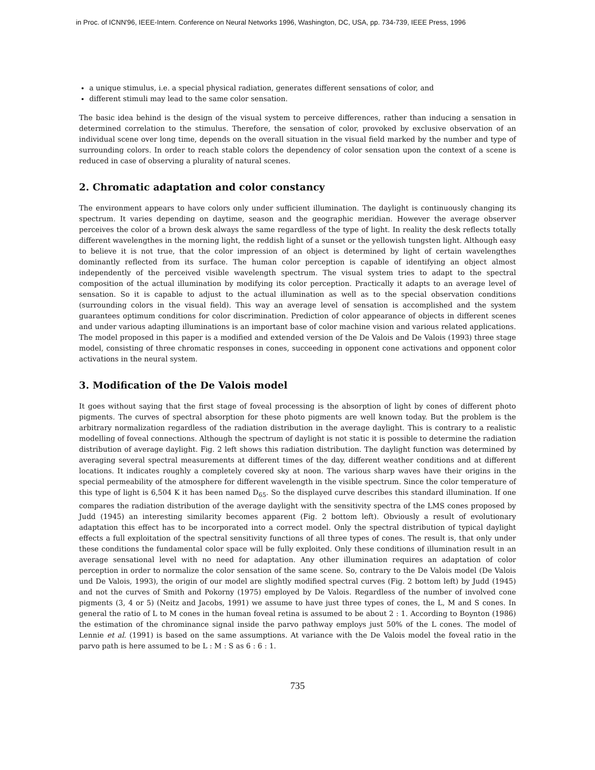in Proc. of ICNN'96, IEEE-Intern. Conference on Neural Networks 1996, Washington, DC, USA, pp. 734-739, IEEE Press, 1996
a unique stimulus, i.e. a special physical radiation, generates different sensations of color, and
different stimuli may lead to the same color sensation.
The basic idea behind is the design of the visual system to perceive differences, rather than inducing a sensation in determined correlation to the stimulus. Therefore, the sensation of color, provoked by exclusive observation of an individual scene over long time, depends on the overall situation in the visual field marked by the number and type of surrounding colors. In order to reach stable colors the dependency of color sensation upon the context of a scene is reduced in case of observing a plurality of natural scenes.
2. Chromatic adaptation and color constancy
The environment appears to have colors only under sufficient illumination. The daylight is continuously changing its spectrum. It varies depending on daytime, season and the geographic meridian. However the average observer perceives the color of a brown desk always the same regardless of the type of light. In reality the desk reflects totally different wavelengthes in the morning light, the reddish light of a sunset or the yellowish tungsten light. Although easy to believe it is not true, that the color impression of an object is determined by light of certain wavelengthes dominantly reflected from its surface. The human color perception is capable of identifying an object almost independently of the perceived visible wavelength spectrum. The visual system tries to adapt to the spectral composition of the actual illumination by modifying its color perception. Practically it adapts to an average level of sensation. So it is capable to adjust to the actual illumination as well as to the special observation conditions (surrounding colors in the visual field). This way an average level of sensation is accomplished and the system guarantees optimum conditions for color discrimination. Prediction of color appearance of objects in different scenes and under various adapting illuminations is an important base of color machine vision and various related applications. The model proposed in this paper is a modified and extended version of the De Valois and De Valois (1993) three stage model, consisting of three chromatic responses in cones, succeeding in opponent cone activations and opponent color activations in the neural system.
3. Modification of the De Valois model
It goes without saying that the first stage of foveal processing is the absorption of light by cones of different photo pigments. The curves of spectral absorption for these photo pigments are well known today. But the problem is the arbitrary normalization regardless of the radiation distribution in the average daylight. This is contrary to a realistic modelling of foveal connections. Although the spectrum of daylight is not static it is possible to determine the radiation distribution of average daylight. Fig. 2 left shows this radiation distribution. The daylight function was determined by averaging several spectral measurements at different times of the day, different weather conditions and at different locations. It indicates roughly a completely covered sky at noon. The various sharp waves have their origins in the special permeability of the atmosphere for different wavelength in the visible spectrum. Since the color temperature of this type of light is 6,504 K it has been named D<sub>65</sub>. So the displayed curve describes this standard illumination. If one compares the radiation distribution of the average daylight with the sensitivity spectra of the LMS cones proposed by Judd (1945) an interesting similarity becomes apparent (Fig. 2 bottom left). Obviously a result of evolutionary adaptation this effect has to be incorporated into a correct model. Only the spectral distribution of typical daylight effects a full exploitation of the spectral sensitivity functions of all three types of cones. The result is, that only under these conditions the fundamental color space will be fully exploited. Only these conditions of illumination result in an average sensational level with no need for adaptation. Any other illumination requires an adaptation of color perception in order to normalize the color sensation of the same scene. So, contrary to the De Valois model (De Valois und De Valois, 1993), the origin of our model are slightly modified spectral curves (Fig. 2 bottom left) by Judd (1945) and not the curves of Smith and Pokorny (1975) employed by De Valois. Regardless of the number of involved cone pigments (3, 4 or 5) (Neitz and Jacobs, 1991) we assume to have just three types of cones, the L, M and S cones. In general the ratio of L to M cones in the human foveal retina is assumed to be about 2 : 1. According to Boynton (1986) the estimation of the chrominance signal inside the parvo pathway employs just 50% of the L cones. The model of Lennie et al. (1991) is based on the same assumptions. At variance with the De Valois model the foveal ratio in the parvo path is here assumed to be L : M : S as 6 : 6 : 1.
735